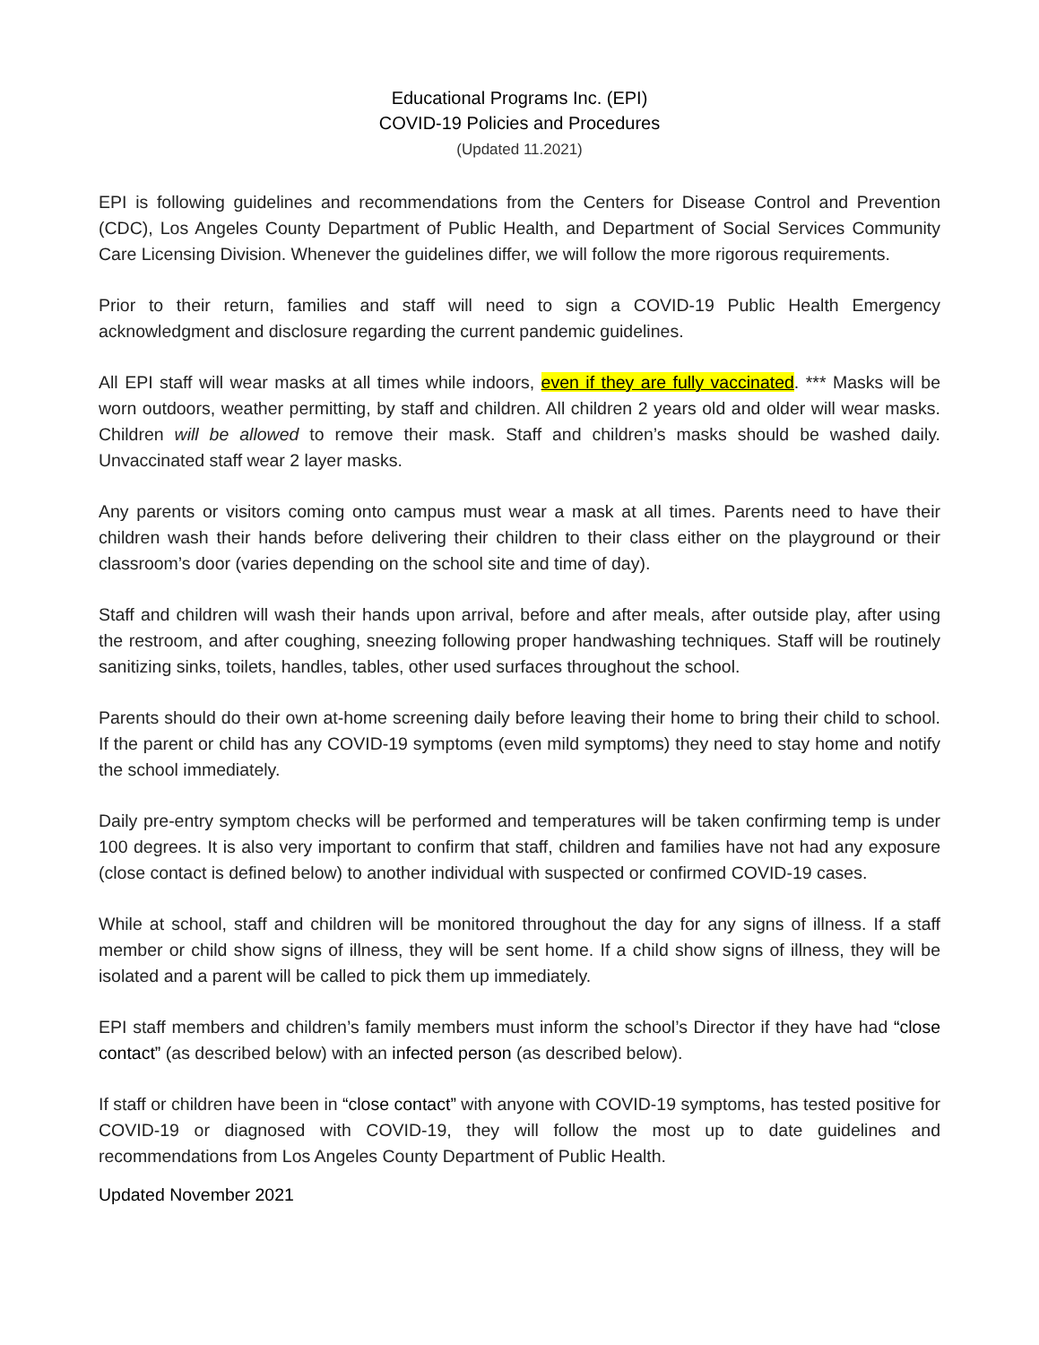Educational Programs Inc. (EPI)
COVID-19 Policies and Procedures
(Updated 11.2021)
EPI is following guidelines and recommendations from the Centers for Disease Control and Prevention (CDC), Los Angeles County Department of Public Health, and Department of Social Services Community Care Licensing Division. Whenever the guidelines differ, we will follow the more rigorous requirements.
Prior to their return, families and staff will need to sign a COVID-19 Public Health Emergency acknowledgment and disclosure regarding the current pandemic guidelines.
All EPI staff will wear masks at all times while indoors, even if they are fully vaccinated. *** Masks will be worn outdoors, weather permitting, by staff and children. All children 2 years old and older will wear masks. Children will be allowed to remove their mask. Staff and children’s masks should be washed daily. Unvaccinated staff wear 2 layer masks.
Any parents or visitors coming onto campus must wear a mask at all times. Parents need to have their children wash their hands before delivering their children to their class either on the playground or their classroom’s door (varies depending on the school site and time of day).
Staff and children will wash their hands upon arrival, before and after meals, after outside play, after using the restroom, and after coughing, sneezing following proper handwashing techniques. Staff will be routinely sanitizing sinks, toilets, handles, tables, other used surfaces throughout the school.
Parents should do their own at-home screening daily before leaving their home to bring their child to school. If the parent or child has any COVID-19 symptoms (even mild symptoms) they need to stay home and notify the school immediately.
Daily pre-entry symptom checks will be performed and temperatures will be taken confirming temp is under 100 degrees. It is also very important to confirm that staff, children and families have not had any exposure (close contact is defined below) to another individual with suspected or confirmed COVID-19 cases.
While at school, staff and children will be monitored throughout the day for any signs of illness. If a staff member or child show signs of illness, they will be sent home. If a child show signs of illness, they will be isolated and a parent will be called to pick them up immediately.
EPI staff members and children’s family members must inform the school’s Director if they have had “close contact” (as described below) with an infected person (as described below).
If staff or children have been in “close contact” with anyone with COVID-19 symptoms, has tested positive for COVID-19 or diagnosed with COVID-19, they will follow the most up to date guidelines and recommendations from Los Angeles County Department of Public Health.
Updated November 2021